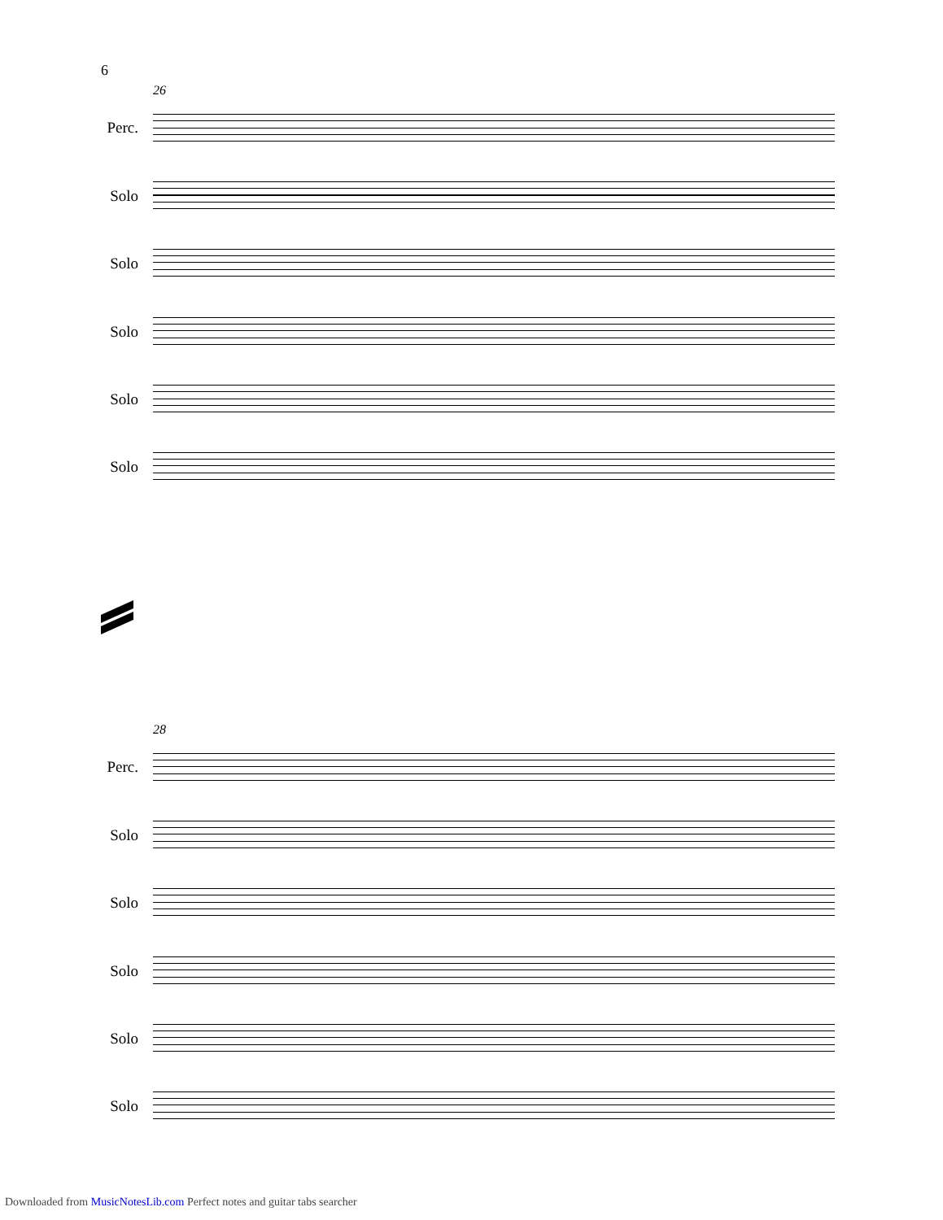6
26
Perc.
Solo
Solo
Solo
Solo
Solo
28
Perc.
Solo
Solo
Solo
Solo
Solo
Downloaded from MusicNotesLib.com Perfect notes and guitar tabs searcher